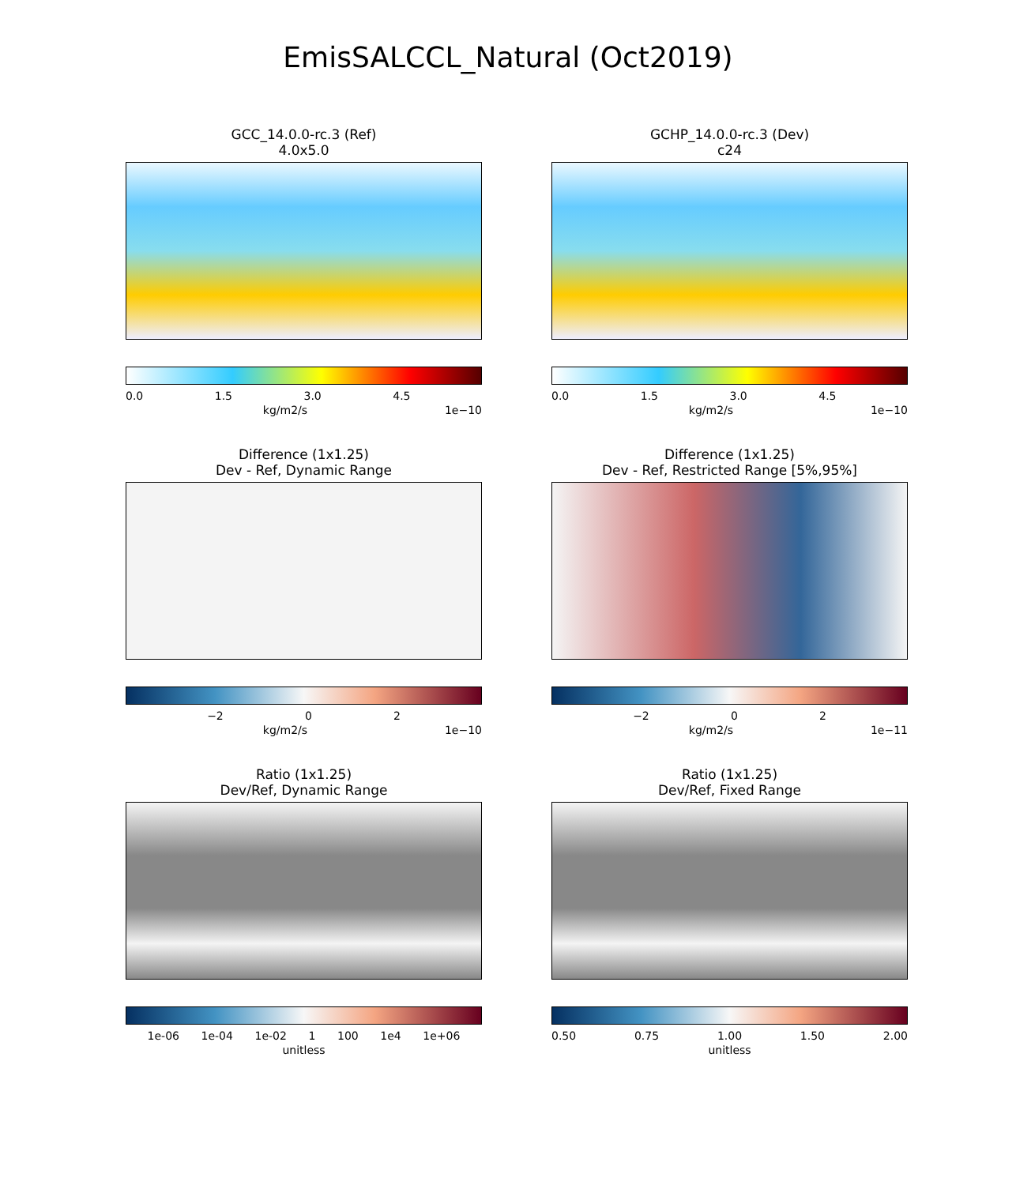EmisSALCCL_Natural (Oct2019)
GCC_14.0.0-rc.3 (Ref)
4.0x5.0
0.0 1.5 3.0 4.5
kg/m2/s 1e−10
GCHP_14.0.0-rc.3 (Dev)
c24
0.0 1.5 3.0 4.5
kg/m2/s 1e−10
Difference (1x1.25)
Dev - Ref, Dynamic Range
−2 0 2
kg/m2/s 1e−10
Difference (1x1.25)
Dev - Ref, Restricted Range [5%,95%]
−2 0 2
kg/m2/s 1e−11
Ratio (1x1.25)
Dev/Ref, Dynamic Range
1e-06 1e-04 1e-02 1 100 1e4 1e+06
unitless
Ratio (1x1.25)
Dev/Ref, Fixed Range
0.50 0.75 1.00 1.50 2.00
unitless